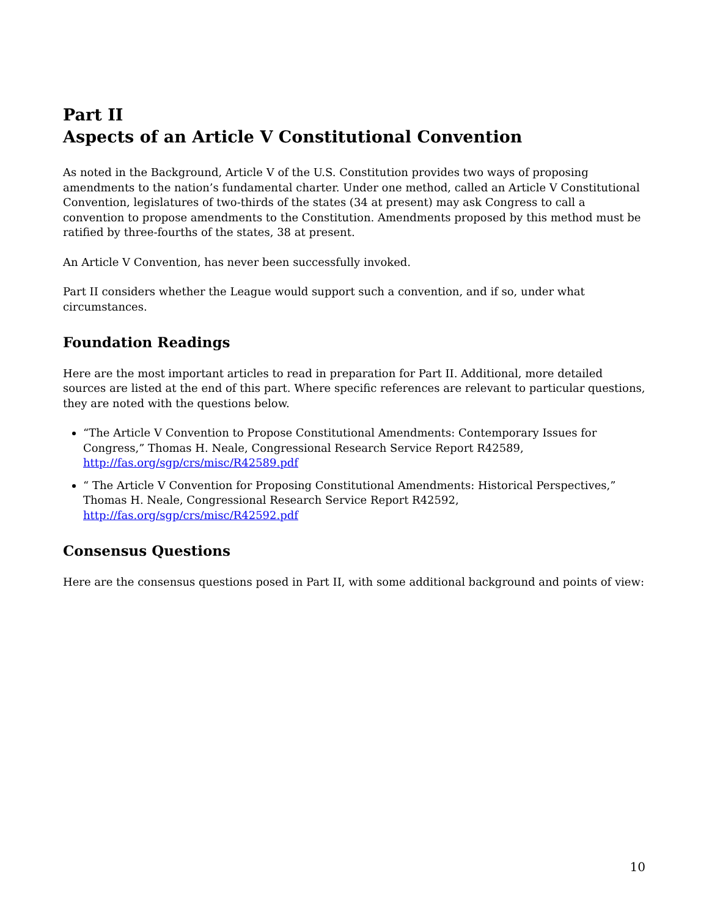Part II
Aspects of an Article V Constitutional Convention
As noted in the Background, Article V of the U.S. Constitution provides two ways of proposing amendments to the nation’s fundamental charter. Under one method, called an Article V Constitutional Convention, legislatures of two-thirds of the states (34 at present) may ask Congress to call a convention to propose amendments to the Constitution. Amendments proposed by this method must be ratified by three-fourths of the states, 38 at present.
An Article V Convention, has never been successfully invoked.
Part II considers whether the League would support such a convention, and if so, under what circumstances.
Foundation Readings
Here are the most important articles to read in preparation for Part II. Additional, more detailed sources are listed at the end of this part. Where specific references are relevant to particular questions, they are noted with the questions below.
“The Article V Convention to Propose Constitutional Amendments: Contemporary Issues for Congress,” Thomas H. Neale, Congressional Research Service Report R42589, http://fas.org/sgp/crs/misc/R42589.pdf
“ The Article V Convention for Proposing Constitutional Amendments: Historical Perspectives,” Thomas H. Neale, Congressional Research Service Report R42592, http://fas.org/sgp/crs/misc/R42592.pdf
Consensus Questions
Here are the consensus questions posed in Part II, with some additional background and points of view:
10